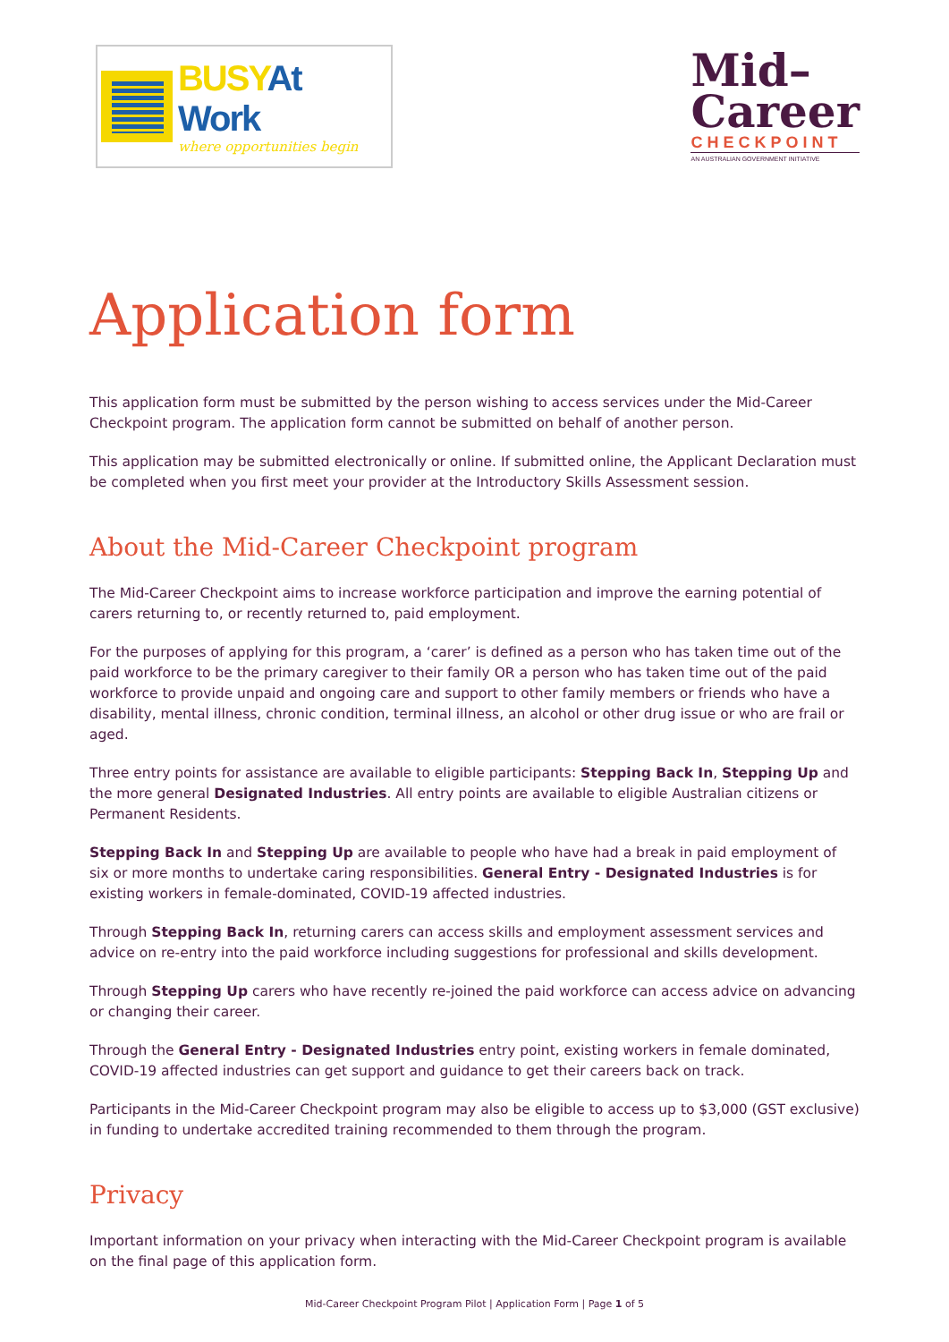BUSYAt Work
where opportunities begin
Mid–
Career
CHECKPOINT
AN AUSTRALIAN GOVERNMENT INITIATIVE
Application form
This application form must be submitted by the person wishing to access services under the Mid-Career Checkpoint program. The application form cannot be submitted on behalf of another person.
This application may be submitted electronically or online. If submitted online, the Applicant Declaration must be completed when you first meet your provider at the Introductory Skills Assessment session.
About the Mid-Career Checkpoint program
The Mid-Career Checkpoint aims to increase workforce participation and improve the earning potential of carers returning to, or recently returned to, paid employment.
For the purposes of applying for this program, a ‘carer’ is defined as a person who has taken time out of the paid workforce to be the primary caregiver to their family OR a person who has taken time out of the paid workforce to provide unpaid and ongoing care and support to other family members or friends who have a disability, mental illness, chronic condition, terminal illness, an alcohol or other drug issue or who are frail or aged.
Three entry points for assistance are available to eligible participants: Stepping Back In, Stepping Up and the more general Designated Industries. All entry points are available to eligible Australian citizens or Permanent Residents.
Stepping Back In and Stepping Up are available to people who have had a break in paid employment of six or more months to undertake caring responsibilities. General Entry - Designated Industries is for existing workers in female-dominated, COVID-19 affected industries.
Through Stepping Back In, returning carers can access skills and employment assessment services and advice on re-entry into the paid workforce including suggestions for professional and skills development.
Through Stepping Up carers who have recently re-joined the paid workforce can access advice on advancing or changing their career.
Through the General Entry - Designated Industries entry point, existing workers in female dominated, COVID-19 affected industries can get support and guidance to get their careers back on track.
Participants in the Mid-Career Checkpoint program may also be eligible to access up to $3,000 (GST exclusive) in funding to undertake accredited training recommended to them through the program.
Privacy
Important information on your privacy when interacting with the Mid-Career Checkpoint program is available on the final page of this application form.
Mid-Career Checkpoint Program Pilot | Application Form | Page 1 of 5